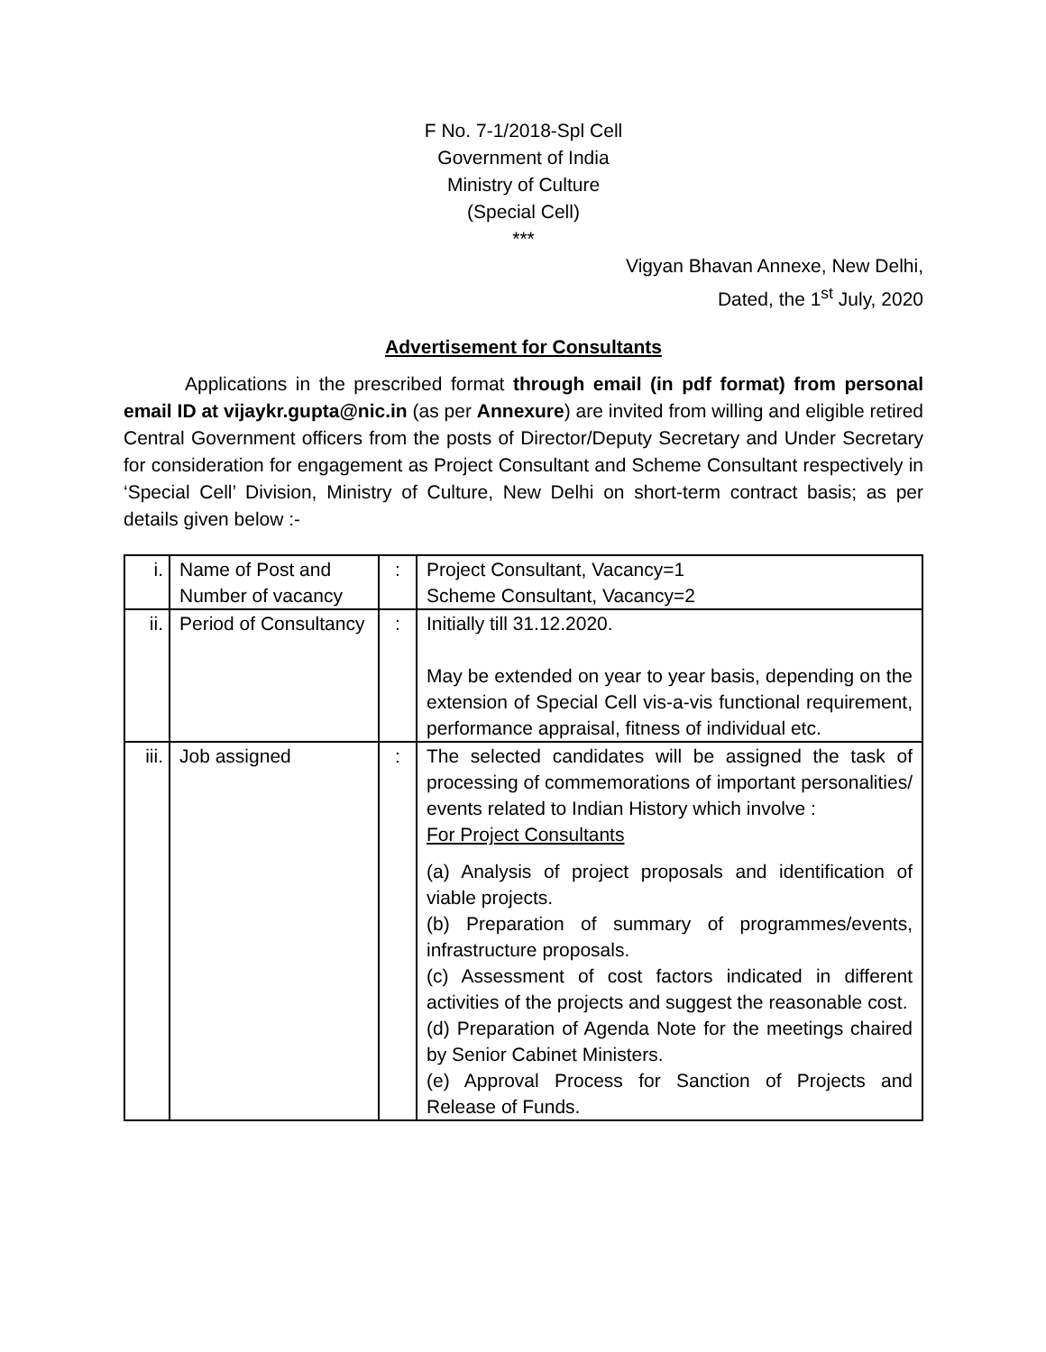F No. 7-1/2018-Spl Cell
Government of India
Ministry of Culture
(Special Cell)
***
Vigyan Bhavan Annexe, New Delhi,
Dated, the 1<sup>st</sup> July, 2020
Advertisement for Consultants
Applications in the prescribed format through email (in pdf format) from personal email ID at vijaykr.gupta@nic.in (as per Annexure) are invited from willing and eligible retired Central Government officers from the posts of Director/Deputy Secretary and Under Secretary for consideration for engagement as Project Consultant and Scheme Consultant respectively in ‘Special Cell’ Division, Ministry of Culture, New Delhi on short-term contract basis; as per details given below :-
| i. | Name of Post and Number of vacancy | : | Project Consultant, Vacancy=1 Scheme Consultant, Vacancy=2 |
| ii. | Period of Consultancy | : | Initially till 31.12.2020. May be extended on year to year basis, depending on the extension of Special Cell vis-a-vis functional requirement, performance appraisal, fitness of individual etc. |
| iii. | Job assigned | : | The selected candidates will be assigned the task of processing of commemorations of important personalities/ events related to Indian History which involve : For Project Consultants (a) Analysis of project proposals and identification of viable projects. (b) Preparation of summary of programmes/events, infrastructure proposals. (c) Assessment of cost factors indicated in different activities of the projects and suggest the reasonable cost. (d) Preparation of Agenda Note for the meetings chaired by Senior Cabinet Ministers. (e) Approval Process for Sanction of Projects and Release of Funds. |